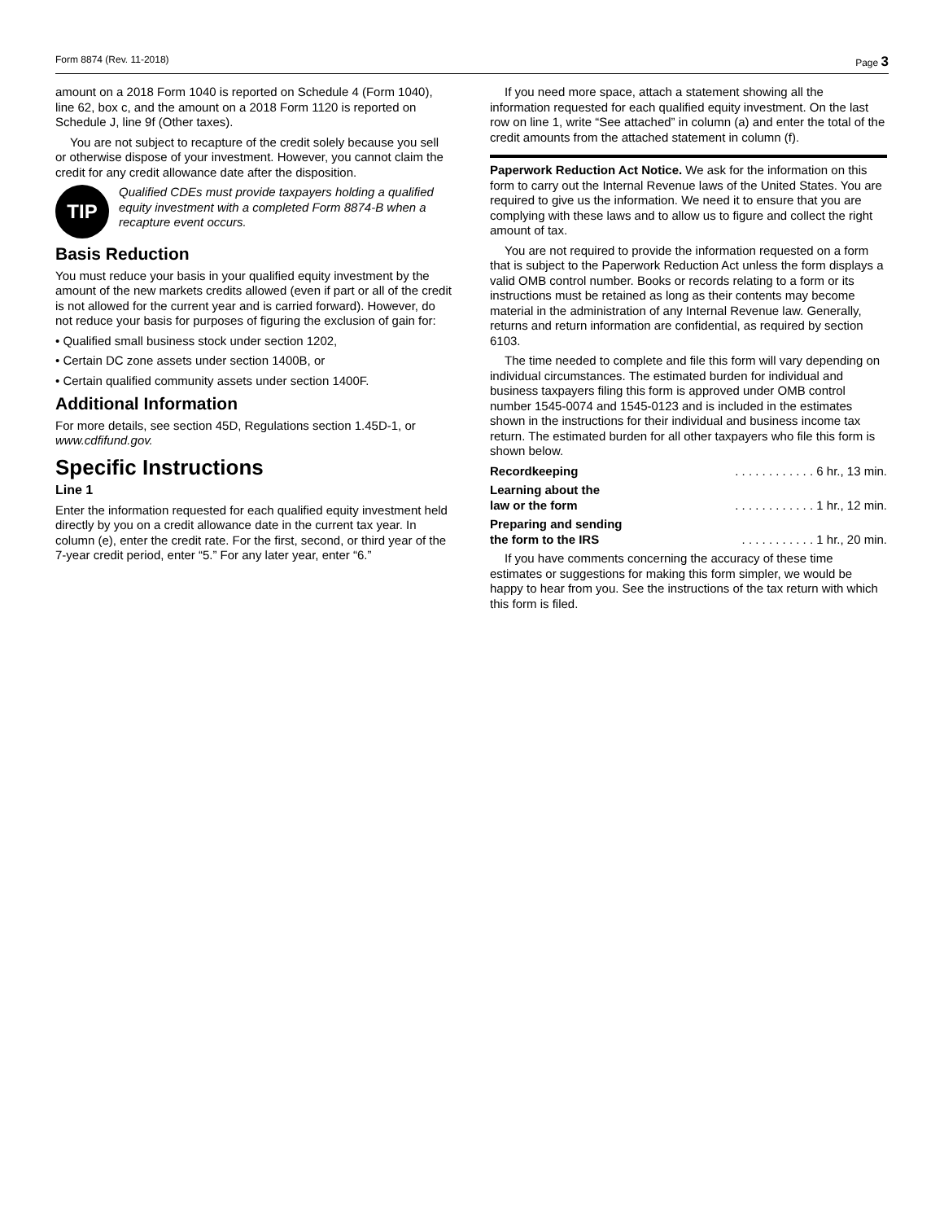Form 8874 (Rev. 11-2018) Page 3
amount on a 2018 Form 1040 is reported on Schedule 4 (Form 1040), line 62, box c, and the amount on a 2018 Form 1120 is reported on Schedule J, line 9f (Other taxes).
You are not subject to recapture of the credit solely because you sell or otherwise dispose of your investment. However, you cannot claim the credit for any credit allowance date after the disposition.
TIP
Qualified CDEs must provide taxpayers holding a qualified equity investment with a completed Form 8874-B when a recapture event occurs.
Basis Reduction
You must reduce your basis in your qualified equity investment by the amount of the new markets credits allowed (even if part or all of the credit is not allowed for the current year and is carried forward). However, do not reduce your basis for purposes of figuring the exclusion of gain for:
• Qualified small business stock under section 1202,
• Certain DC zone assets under section 1400B, or
• Certain qualified community assets under section 1400F.
Additional Information
For more details, see section 45D, Regulations section 1.45D-1, or www.cdfifund.gov.
Specific Instructions
Line 1
Enter the information requested for each qualified equity investment held directly by you on a credit allowance date in the current tax year. In column (e), enter the credit rate. For the first, second, or third year of the 7-year credit period, enter “5.” For any later year, enter “6.”
If you need more space, attach a statement showing all the information requested for each qualified equity investment. On the last row on line 1, write “See attached” in column (a) and enter the total of the credit amounts from the attached statement in column (f).
Paperwork Reduction Act Notice. We ask for the information on this form to carry out the Internal Revenue laws of the United States. You are required to give us the information. We need it to ensure that you are complying with these laws and to allow us to figure and collect the right amount of tax.
You are not required to provide the information requested on a form that is subject to the Paperwork Reduction Act unless the form displays a valid OMB control number. Books or records relating to a form or its instructions must be retained as long as their contents may become material in the administration of any Internal Revenue law. Generally, returns and return information are confidential, as required by section 6103.
The time needed to complete and file this form will vary depending on individual circumstances. The estimated burden for individual and business taxpayers filing this form is approved under OMB control number 1545-0074 and 1545-0123 and is included in the estimates shown in the instructions for their individual and business income tax return. The estimated burden for all other taxpayers who file this form is shown below.
Recordkeeping. . . . . . . . . . . . 6 hr., 13 min.
Learning about the
law or the form. . . . . . . . . . . . 1 hr., 12 min.
Preparing and sending
the form to the IRS. . . . . . . . . . . 1 hr., 20 min.
If you have comments concerning the accuracy of these time estimates or suggestions for making this form simpler, we would be happy to hear from you. See the instructions of the tax return with which this form is filed.